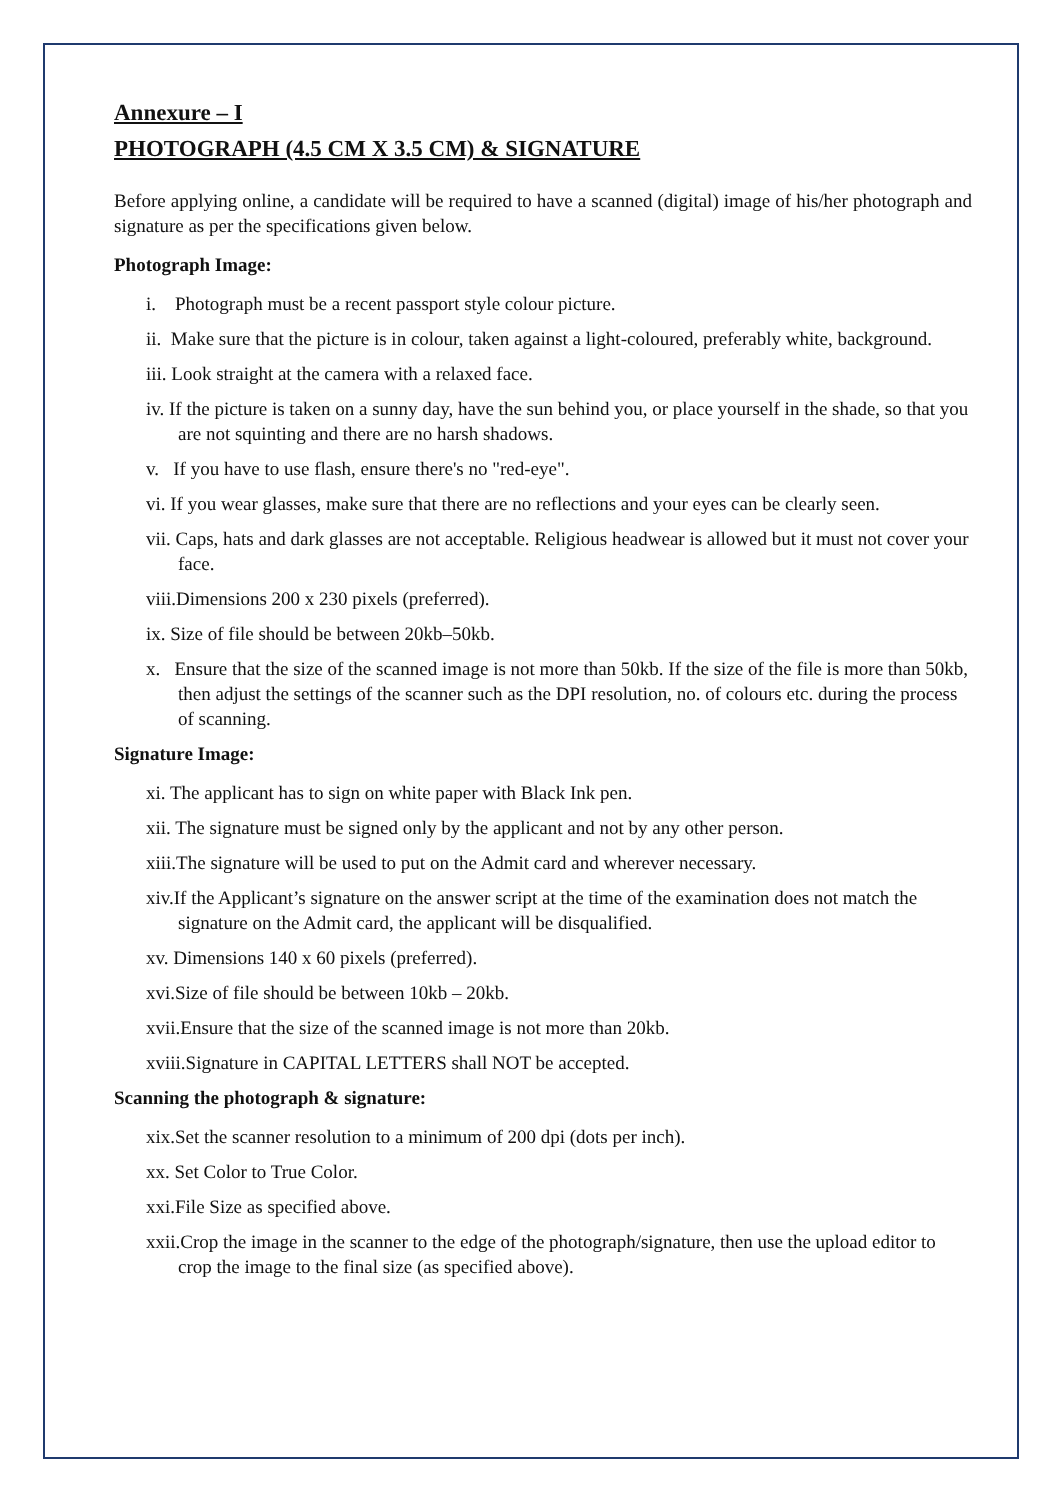Annexure – I
PHOTOGRAPH (4.5 CM X 3.5 CM) & SIGNATURE
Before applying online, a candidate will be required to have a scanned (digital) image of his/her photograph and signature as per the specifications given below.
Photograph Image:
i. Photograph must be a recent passport style colour picture.
ii. Make sure that the picture is in colour, taken against a light-coloured, preferably white, background.
iii. Look straight at the camera with a relaxed face.
iv. If the picture is taken on a sunny day, have the sun behind you, or place yourself in the shade, so that you are not squinting and there are no harsh shadows.
v. If you have to use flash, ensure there's no "red-eye".
vi. If you wear glasses, make sure that there are no reflections and your eyes can be clearly seen.
vii. Caps, hats and dark glasses are not acceptable. Religious headwear is allowed but it must not cover your face.
viii.Dimensions 200 x 230 pixels (preferred).
ix. Size of file should be between 20kb–50kb.
x. Ensure that the size of the scanned image is not more than 50kb. If the size of the file is more than 50kb, then adjust the settings of the scanner such as the DPI resolution, no. of colours etc. during the process of scanning.
Signature Image:
xi. The applicant has to sign on white paper with Black Ink pen.
xii. The signature must be signed only by the applicant and not by any other person.
xiii.The signature will be used to put on the Admit card and wherever necessary.
xiv.If the Applicant’s signature on the answer script at the time of the examination does not match the signature on the Admit card, the applicant will be disqualified.
xv. Dimensions 140 x 60 pixels (preferred).
xvi.Size of file should be between 10kb – 20kb.
xvii.Ensure that the size of the scanned image is not more than 20kb.
xviii.Signature in CAPITAL LETTERS shall NOT be accepted.
Scanning the photograph & signature:
xix.Set the scanner resolution to a minimum of 200 dpi (dots per inch).
xx. Set Color to True Color.
xxi.File Size as specified above.
xxii.Crop the image in the scanner to the edge of the photograph/signature, then use the upload editor to crop the image to the final size (as specified above).